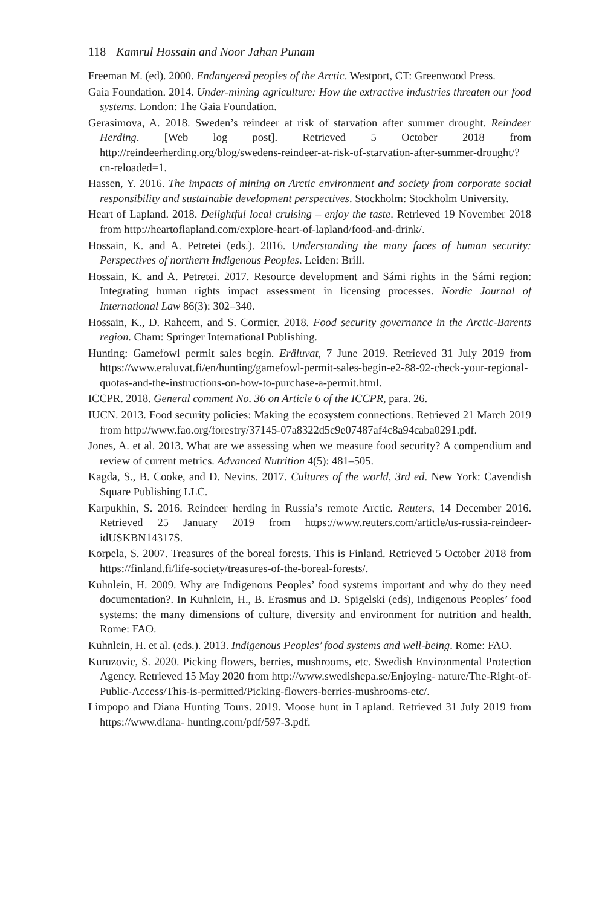118 Kamrul Hossain and Noor Jahan Punam
Freeman M. (ed). 2000. Endangered peoples of the Arctic. Westport, CT: Greenwood Press.
Gaia Foundation. 2014. Under-mining agriculture: How the extractive industries threaten our food systems. London: The Gaia Foundation.
Gerasimova, A. 2018. Sweden’s reindeer at risk of starvation after summer drought. Reindeer Herding. [Web log post]. Retrieved 5 October 2018 from http://reindeerherding.org/blog/swedens-reindeer-at-risk-of-starvation-after-summer-drought/?cn-reloaded=1.
Hassen, Y. 2016. The impacts of mining on Arctic environment and society from corporate social responsibility and sustainable development perspectives. Stockholm: Stockholm University.
Heart of Lapland. 2018. Delightful local cruising – enjoy the taste. Retrieved 19 November 2018 from http://heartoflapland.com/explore-heart-of-lapland/food-and-drink/.
Hossain, K. and A. Petretei (eds.). 2016. Understanding the many faces of human security: Perspectives of northern Indigenous Peoples. Leiden: Brill.
Hossain, K. and A. Petretei. 2017. Resource development and Sámi rights in the Sámi region: Integrating human rights impact assessment in licensing processes. Nordic Journal of International Law 86(3): 302–340.
Hossain, K., D. Raheem, and S. Cormier. 2018. Food security governance in the Arctic-Barents region. Cham: Springer International Publishing.
Hunting: Gamefowl permit sales begin. Eräluvat, 7 June 2019. Retrieved 31 July 2019 from https://www.eraluvat.fi/en/hunting/gamefowl-permit-sales-begin-e2-88-92-check-your-regional-quotas-and-the-instructions-on-how-to-purchase-a-permit.html.
ICCPR. 2018. General comment No. 36 on Article 6 of the ICCPR, para. 26.
IUCN. 2013. Food security policies: Making the ecosystem connections. Retrieved 21 March 2019 from http://www.fao.org/forestry/37145-07a8322d5c9e07487af4c8a94caba0291.pdf.
Jones, A. et al. 2013. What are we assessing when we measure food security? A compendium and review of current metrics. Advanced Nutrition 4(5): 481–505.
Kagda, S., B. Cooke, and D. Nevins. 2017. Cultures of the world, 3rd ed. New York: Cavendish Square Publishing LLC.
Karpukhin, S. 2016. Reindeer herding in Russia’s remote Arctic. Reuters, 14 December 2016. Retrieved 25 January 2019 from https://www.reuters.com/article/us-russia-reindeer-idUSKBN14317S.
Korpela, S. 2007. Treasures of the boreal forests. This is Finland. Retrieved 5 October 2018 from https://finland.fi/life-society/treasures-of-the-boreal-forests/.
Kuhnlein, H. 2009. Why are Indigenous Peoples’ food systems important and why do they need documentation?. In Kuhnlein, H., B. Erasmus and D. Spigelski (eds), Indigenous Peoples’ food systems: the many dimensions of culture, diversity and environment for nutrition and health. Rome: FAO.
Kuhnlein, H. et al. (eds.). 2013. Indigenous Peoples’ food systems and well-being. Rome: FAO.
Kuruzovic, S. 2020. Picking flowers, berries, mushrooms, etc. Swedish Environmental Protection Agency. Retrieved 15 May 2020 from http://www.swedishepa.se/Enjoying- nature/The-Right-of-Public-Access/This-is-permitted/Picking-flowers-berries-mushrooms-etc/.
Limpopo and Diana Hunting Tours. 2019. Moose hunt in Lapland. Retrieved 31 July 2019 from https://www.diana- hunting.com/pdf/597-3.pdf.